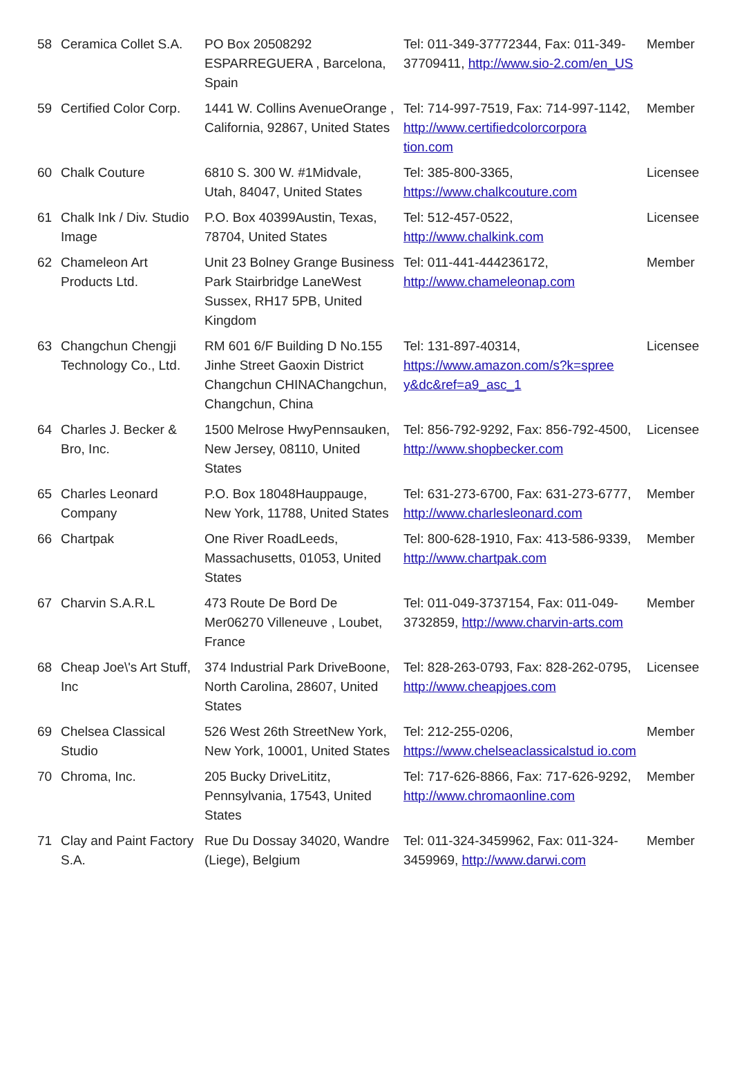| 58 | Ceramica Collet S.A. | PO Box 20508292 ESPARREGUERA , Barcelona, Spain | Tel: 011-349-37772344, Fax: 011-349-37709411, http://www.sio-2.com/en_US | Member |
| 59 | Certified Color Corp. | 1441 W. Collins AvenueOrange , California, 92867, United States | Tel: 714-997-7519, Fax: 714-997-1142, http://www.certifiedcolorcorpora tion.com | Member |
| 60 | Chalk Couture | 6810 S. 300 W. #1Midvale, Utah, 84047, United States | Tel: 385-800-3365, https://www.chalkcouture.com | Licensee |
| 61 | Chalk Ink / Div. Studio Image | P.O. Box 40399Austin, Texas, 78704, United States | Tel: 512-457-0522, http://www.chalkink.com | Licensee |
| 62 | Chameleon Art Products Ltd. | Unit 23 Bolney Grange Business Park Stairbridge LaneWest Sussex, RH17 5PB, United Kingdom | Tel: 011-441-444236172, http://www.chameleonap.com | Member |
| 63 | Changchun Chengji Technology Co., Ltd. | RM 601 6/F Building D No.155 Jinhe Street Gaoxin District Changchun CHINAChangchun, Changchun, China | Tel: 131-897-40314, https://www.amazon.com/s?k=spree y&dc&ref=a9_asc_1 | Licensee |
| 64 | Charles J. Becker & Bro, Inc. | 1500 Melrose HwyPennsauken, New Jersey, 08110, United States | Tel: 856-792-9292, Fax: 856-792-4500, http://www.shopbecker.com | Licensee |
| 65 | Charles Leonard Company | P.O. Box 18048Hauppauge, New York, 11788, United States | Tel: 631-273-6700, Fax: 631-273-6777, http://www.charlesleonard.com | Member |
| 66 | Chartpak | One River RoadLeeds, Massachusetts, 01053, United States | Tel: 800-628-1910, Fax: 413-586-9339, http://www.chartpak.com | Member |
| 67 | Charvin S.A.R.L | 473 Route De Bord De Mer06270 Villeneuve , Loubet, France | Tel: 011-049-3737154, Fax: 011-049-3732859, http://www.charvin-arts.com | Member |
| 68 | Cheap Joe\'s Art Stuff, Inc | 374 Industrial Park DriveBoone, North Carolina, 28607, United States | Tel: 828-263-0793, Fax: 828-262-0795, http://www.cheapjoes.com | Licensee |
| 69 | Chelsea Classical Studio | 526 West 26th StreetNew York, New York, 10001, United States | Tel: 212-255-0206, https://www.chelseaclassicalstud io.com | Member |
| 70 | Chroma, Inc. | 205 Bucky DriveLititz, Pennsylvania, 17543, United States | Tel: 717-626-8866, Fax: 717-626-9292, http://www.chromaonline.com | Member |
| 71 | Clay and Paint Factory S.A. | Rue Du Dossay 34020, Wandre (Liege), Belgium | Tel: 011-324-3459962, Fax: 011-324-3459969, http://www.darwi.com | Member |